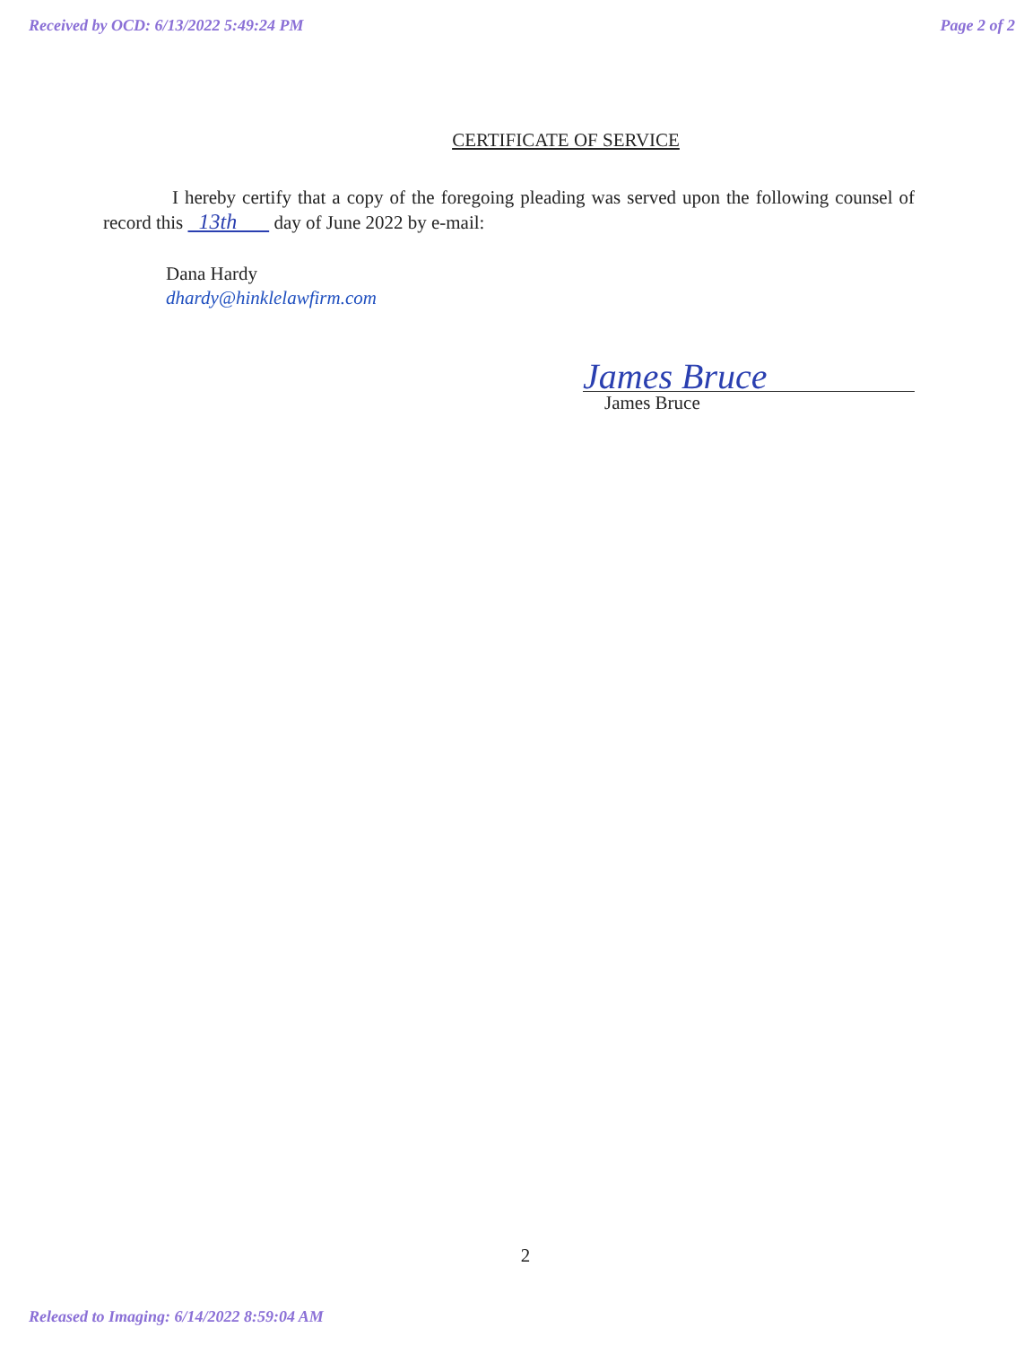Received by OCD: 6/13/2022 5:49:24 PM Page 2 of 2
CERTIFICATE OF SERVICE
I hereby certify that a copy of the foregoing pleading was served upon the following counsel of record this 13th day of June 2022 by e-mail:
Dana Hardy
dhardy@hinklelawfirm.com
James Bruce
James Bruce
2
Released to Imaging: 6/14/2022 8:59:04 AM